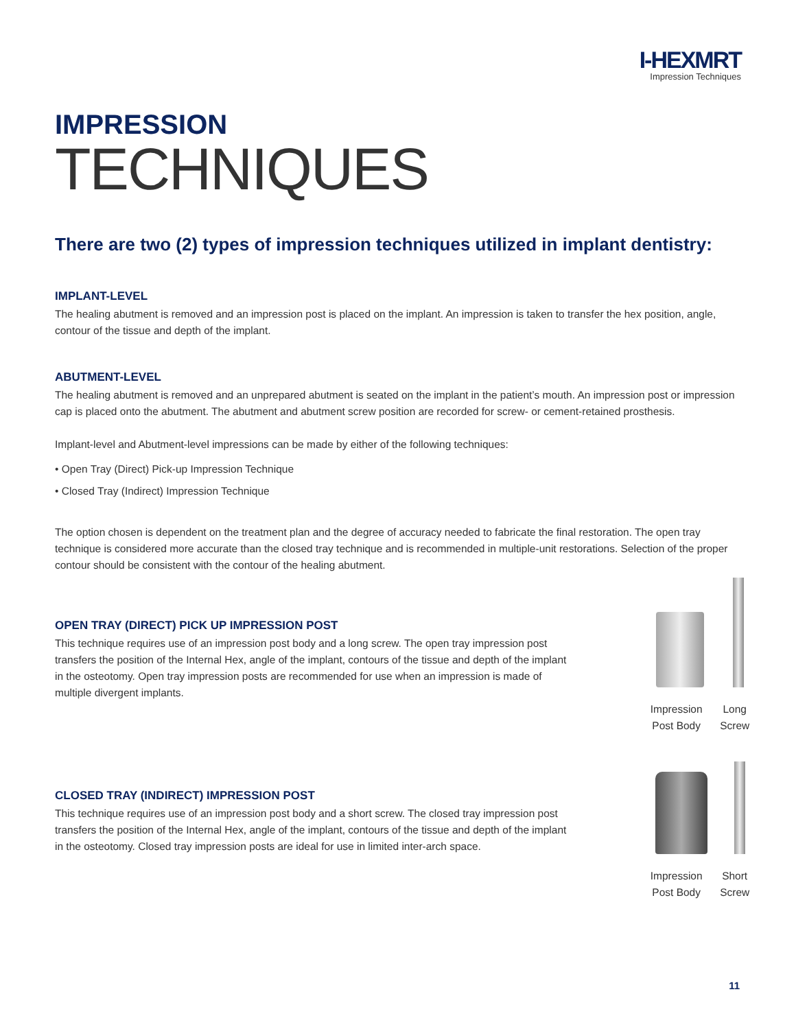I-HEXMRT
Impression Techniques
IMPRESSION
TECHNIQUES
There are two (2) types of impression techniques utilized in implant dentistry:
IMPLANT-LEVEL
The healing abutment is removed and an impression post is placed on the implant. An impression is taken to transfer the hex position, angle, contour of the tissue and depth of the implant.
ABUTMENT-LEVEL
The healing abutment is removed and an unprepared abutment is seated on the implant in the patient’s mouth. An impression post or impression cap is placed onto the abutment. The abutment and abutment screw position are recorded for screw- or cement-retained prosthesis.
Implant-level and Abutment-level impressions can be made by either of the following techniques:
• Open Tray (Direct) Pick-up Impression Technique
• Closed Tray (Indirect) Impression Technique
The option chosen is dependent on the treatment plan and the degree of accuracy needed to fabricate the final restoration. The open tray technique is considered more accurate than the closed tray technique and is recommended in multiple-unit restorations. Selection of the proper contour should be consistent with the contour of the healing abutment.
OPEN TRAY (DIRECT) PICK UP IMPRESSION POST
This technique requires use of an impression post body and a long screw. The open tray impression post transfers the position of the Internal Hex, angle of the implant, contours of the tissue and depth of the implant in the osteotomy. Open tray impression posts are recommended for use when an impression is made of multiple divergent implants.
Impression
Post Body Long
Screw
CLOSED TRAY (INDIRECT) IMPRESSION POST
This technique requires use of an impression post body and a short screw. The closed tray impression post transfers the position of the Internal Hex, angle of the implant, contours of the tissue and depth of the implant in the osteotomy. Closed tray impression posts are ideal for use in limited inter-arch space.
Impression
Post Body Short
Screw
11